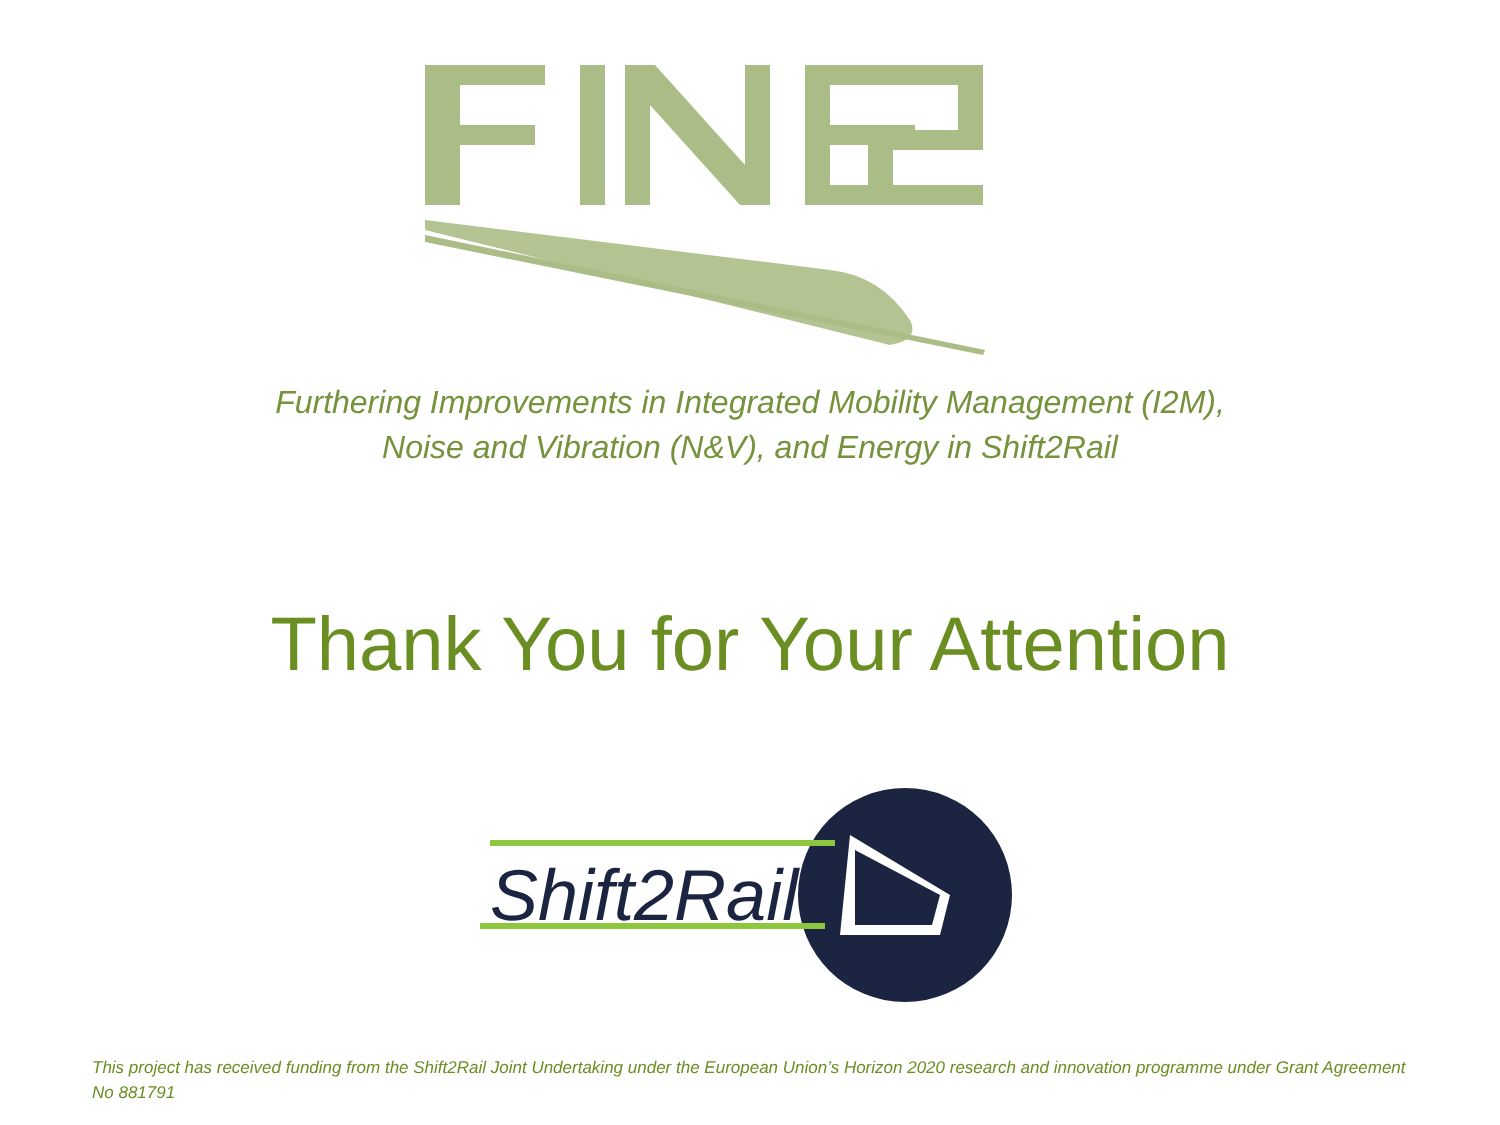Furthering Improvements in Integrated Mobility Management (I2M),
Noise and Vibration (N&V), and Energy in Shift2Rail
Thank You for Your Attention
Shift2Rail
This project has received funding from the Shift2Rail Joint Undertaking under the European Union’s Horizon 2020 research and innovation programme under Grant Agreement No 881791